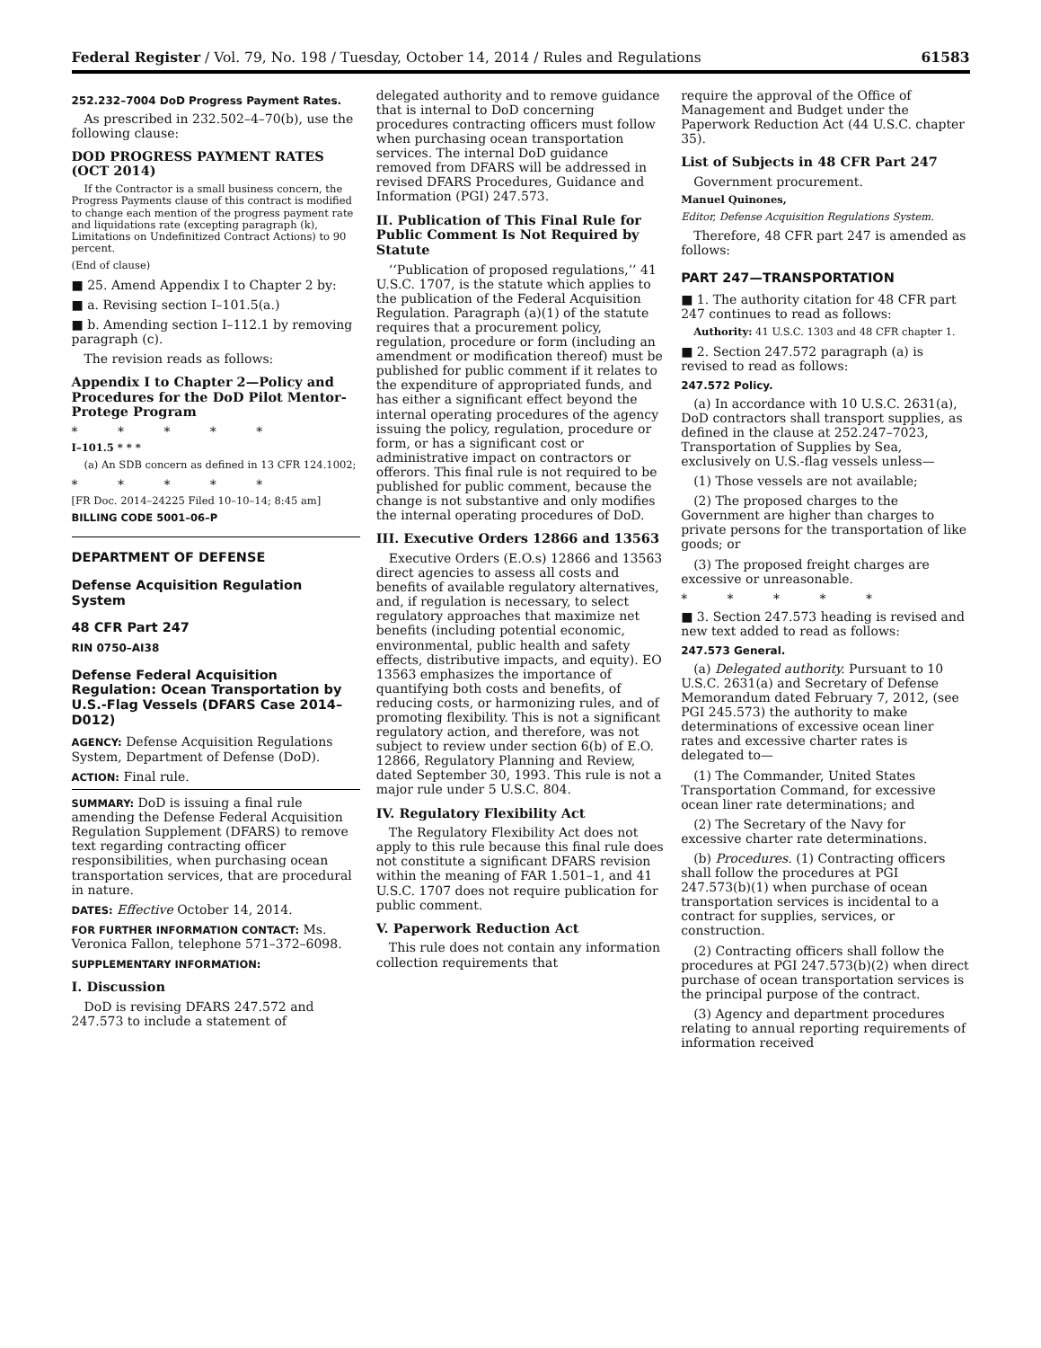Federal Register / Vol. 79, No. 198 / Tuesday, October 14, 2014 / Rules and Regulations 61583
252.232–7004 DoD Progress Payment Rates.
As prescribed in 232.502–4–70(b), use the following clause:
DOD PROGRESS PAYMENT RATES (OCT 2014)
If the Contractor is a small business concern, the Progress Payments clause of this contract is modified to change each mention of the progress payment rate and liquidations rate (excepting paragraph (k), Limitations on Undefinitized Contract Actions) to 90 percent.
(End of clause)
■ 25. Amend Appendix I to Chapter 2 by:
■ a. Revising section I–101.5(a.)
■ b. Amending section I–112.1 by removing paragraph (c).
The revision reads as follows:
Appendix I to Chapter 2—Policy and Procedures for the DoD Pilot Mentor-Protege Program
* * * * *
I–101.5 * * *
(a) An SDB concern as defined in 13 CFR 124.1002;
* * * * *
[FR Doc. 2014–24225 Filed 10–10–14; 8:45 am]
BILLING CODE 5001–06–P
DEPARTMENT OF DEFENSE
Defense Acquisition Regulation System
48 CFR Part 247
RIN 0750–AI38
Defense Federal Acquisition Regulation: Ocean Transportation by U.S.-Flag Vessels (DFARS Case 2014–D012)
AGENCY: Defense Acquisition Regulations System, Department of Defense (DoD).
ACTION: Final rule.
SUMMARY: DoD is issuing a final rule amending the Defense Federal Acquisition Regulation Supplement (DFARS) to remove text regarding contracting officer responsibilities, when purchasing ocean transportation services, that are procedural in nature.
DATES: Effective October 14, 2014.
FOR FURTHER INFORMATION CONTACT: Ms. Veronica Fallon, telephone 571–372–6098.
SUPPLEMENTARY INFORMATION:
I. Discussion
DoD is revising DFARS 247.572 and 247.573 to include a statement of
delegated authority and to remove guidance that is internal to DoD concerning procedures contracting officers must follow when purchasing ocean transportation services. The internal DoD guidance removed from DFARS will be addressed in revised DFARS Procedures, Guidance and Information (PGI) 247.573.
II. Publication of This Final Rule for Public Comment Is Not Required by Statute
‘‘Publication of proposed regulations,’’ 41 U.S.C. 1707, is the statute which applies to the publication of the Federal Acquisition Regulation. Paragraph (a)(1) of the statute requires that a procurement policy, regulation, procedure or form (including an amendment or modification thereof) must be published for public comment if it relates to the expenditure of appropriated funds, and has either a significant effect beyond the internal operating procedures of the agency issuing the policy, regulation, procedure or form, or has a significant cost or administrative impact on contractors or offerors. This final rule is not required to be published for public comment, because the change is not substantive and only modifies the internal operating procedures of DoD.
III. Executive Orders 12866 and 13563
Executive Orders (E.O.s) 12866 and 13563 direct agencies to assess all costs and benefits of available regulatory alternatives, and, if regulation is necessary, to select regulatory approaches that maximize net benefits (including potential economic, environmental, public health and safety effects, distributive impacts, and equity). EO 13563 emphasizes the importance of quantifying both costs and benefits, of reducing costs, or harmonizing rules, and of promoting flexibility. This is not a significant regulatory action, and therefore, was not subject to review under section 6(b) of E.O. 12866, Regulatory Planning and Review, dated September 30, 1993. This rule is not a major rule under 5 U.S.C. 804.
IV. Regulatory Flexibility Act
The Regulatory Flexibility Act does not apply to this rule because this final rule does not constitute a significant DFARS revision within the meaning of FAR 1.501–1, and 41 U.S.C. 1707 does not require publication for public comment.
V. Paperwork Reduction Act
This rule does not contain any information collection requirements that
require the approval of the Office of Management and Budget under the Paperwork Reduction Act (44 U.S.C. chapter 35).
List of Subjects in 48 CFR Part 247
Government procurement.
Manuel Quinones,
Editor, Defense Acquisition Regulations System.
Therefore, 48 CFR part 247 is amended as follows:
PART 247—TRANSPORTATION
■ 1. The authority citation for 48 CFR part 247 continues to read as follows:
Authority: 41 U.S.C. 1303 and 48 CFR chapter 1.
■ 2. Section 247.572 paragraph (a) is revised to read as follows:
247.572 Policy.
(a) In accordance with 10 U.S.C. 2631(a), DoD contractors shall transport supplies, as defined in the clause at 252.247–7023, Transportation of Supplies by Sea, exclusively on U.S.-flag vessels unless—
(1) Those vessels are not available;
(2) The proposed charges to the Government are higher than charges to private persons for the transportation of like goods; or
(3) The proposed freight charges are excessive or unreasonable.
* * * * *
■ 3. Section 247.573 heading is revised and new text added to read as follows:
247.573 General.
(a) Delegated authority. Pursuant to 10 U.S.C. 2631(a) and Secretary of Defense Memorandum dated February 7, 2012, (see PGI 245.573) the authority to make determinations of excessive ocean liner rates and excessive charter rates is delegated to—
(1) The Commander, United States Transportation Command, for excessive ocean liner rate determinations; and
(2) The Secretary of the Navy for excessive charter rate determinations.
(b) Procedures. (1) Contracting officers shall follow the procedures at PGI 247.573(b)(1) when purchase of ocean transportation services is incidental to a contract for supplies, services, or construction.
(2) Contracting officers shall follow the procedures at PGI 247.573(b)(2) when direct purchase of ocean transportation services is the principal purpose of the contract.
(3) Agency and department procedures relating to annual reporting requirements of information received